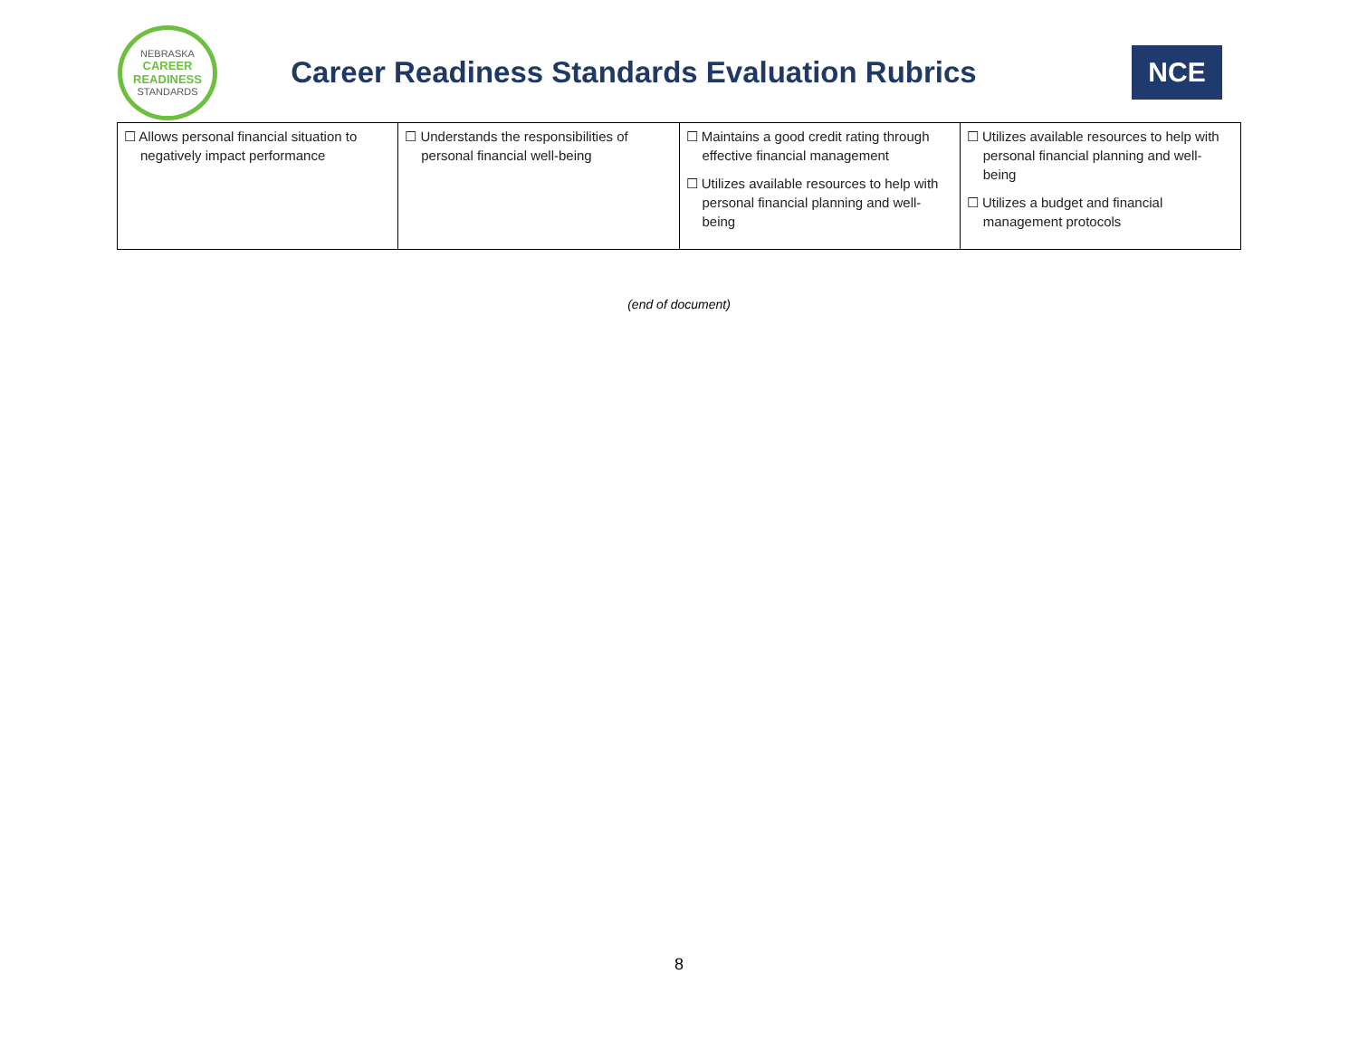NEBRASKA
CAREER
READINESS
STANDARDS
Career Readiness Standards Evaluation Rubrics
NCE
| ☐ Allows personal financial situation to negatively impact performance | ☐ Understands the responsibilities of personal financial well-being | ☐ Maintains a good credit rating through effective financial management ☐ Utilizes available resources to help with personal financial planning and well-being | ☐ Utilizes available resources to help with personal financial planning and well-being ☐ Utilizes a budget and financial management protocols |
(end of document)
8